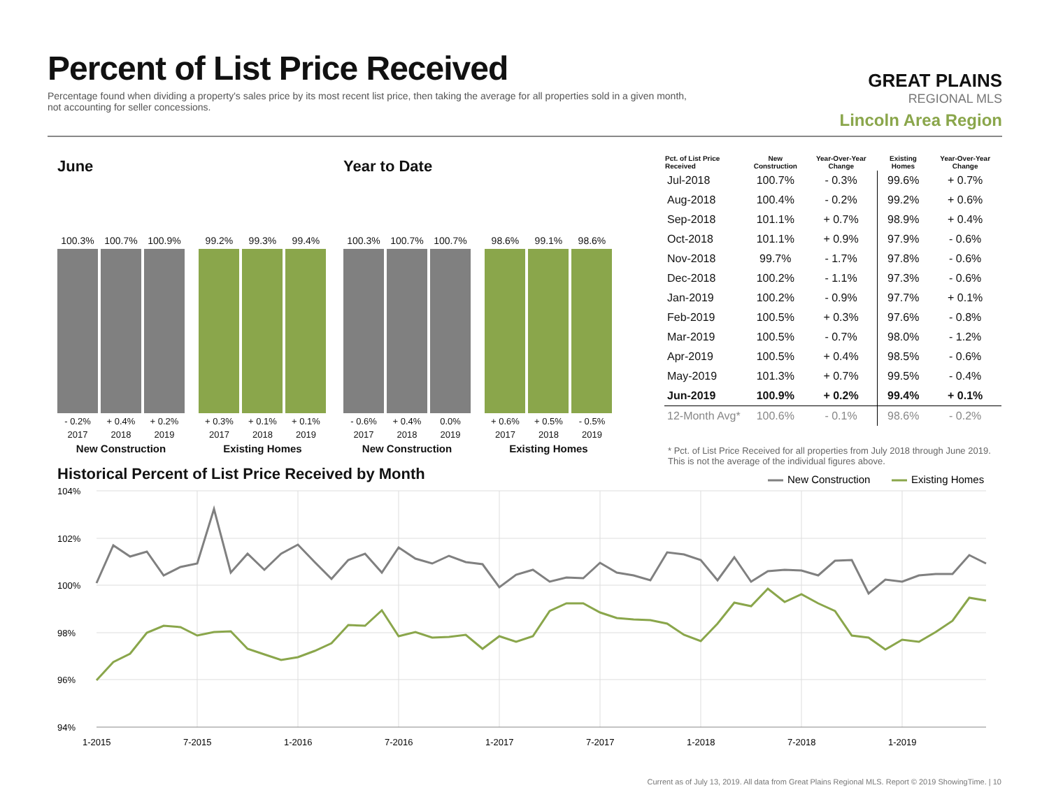Percent of List Price Received
Percentage found when dividing a property's sales price by its most recent list price, then taking the average for all properties sold in a given month, not accounting for seller concessions.
GREAT PLAINS
REGIONAL MLS
Lincoln Area Region
June
100.3%
100.7%
100.9%
- 0.2% + 0.4% + 0.2%
2017 2018 2019
New Construction
99.2%
99.3%
99.4%
+ 0.3% + 0.1% + 0.1%
2017 2018 2019
Existing Homes
Year to Date
100.3%
100.7%
100.7%
- 0.6% + 0.4% 0.0%
2017 2018 2019
New Construction
98.6%
99.1%
98.6%
+ 0.6% + 0.5% - 0.5%
2017 2018 2019
Existing Homes
| Pct. of List Price Received | New Construction | Year-Over-Year Change | Existing Homes | Year-Over-Year Change |
| --- | --- | --- | --- | --- |
| Jul-2018 | 100.7% | - 0.3% | 99.6% | + 0.7% |
| Aug-2018 | 100.4% | - 0.2% | 99.2% | + 0.6% |
| Sep-2018 | 101.1% | + 0.7% | 98.9% | + 0.4% |
| Oct-2018 | 101.1% | + 0.9% | 97.9% | - 0.6% |
| Nov-2018 | 99.7% | - 1.7% | 97.8% | - 0.6% |
| Dec-2018 | 100.2% | - 1.1% | 97.3% | - 0.6% |
| Jan-2019 | 100.2% | - 0.9% | 97.7% | + 0.1% |
| Feb-2019 | 100.5% | + 0.3% | 97.6% | - 0.8% |
| Mar-2019 | 100.5% | - 0.7% | 98.0% | - 1.2% |
| Apr-2019 | 100.5% | + 0.4% | 98.5% | - 0.6% |
| May-2019 | 101.3% | + 0.7% | 99.5% | - 0.4% |
| Jun-2019 | 100.9% | + 0.2% | 99.4% | + 0.1% |
| 12-Month Avg* | 100.6% | - 0.1% | 98.6% | - 0.2% |
* Pct. of List Price Received for all properties from July 2018 through June 2019. This is not the average of the individual figures above.
Historical Percent of List Price Received by Month
New Construction
Existing Homes
104%
102%
100%
98%
96%
94%
1-2015
7-2015
1-2016
7-2016
1-2017
7-2017
1-2018
7-2018
1-2019
Current as of July 13, 2019. All data from Great Plains Regional MLS. Report © 2019 ShowingTime. | 10